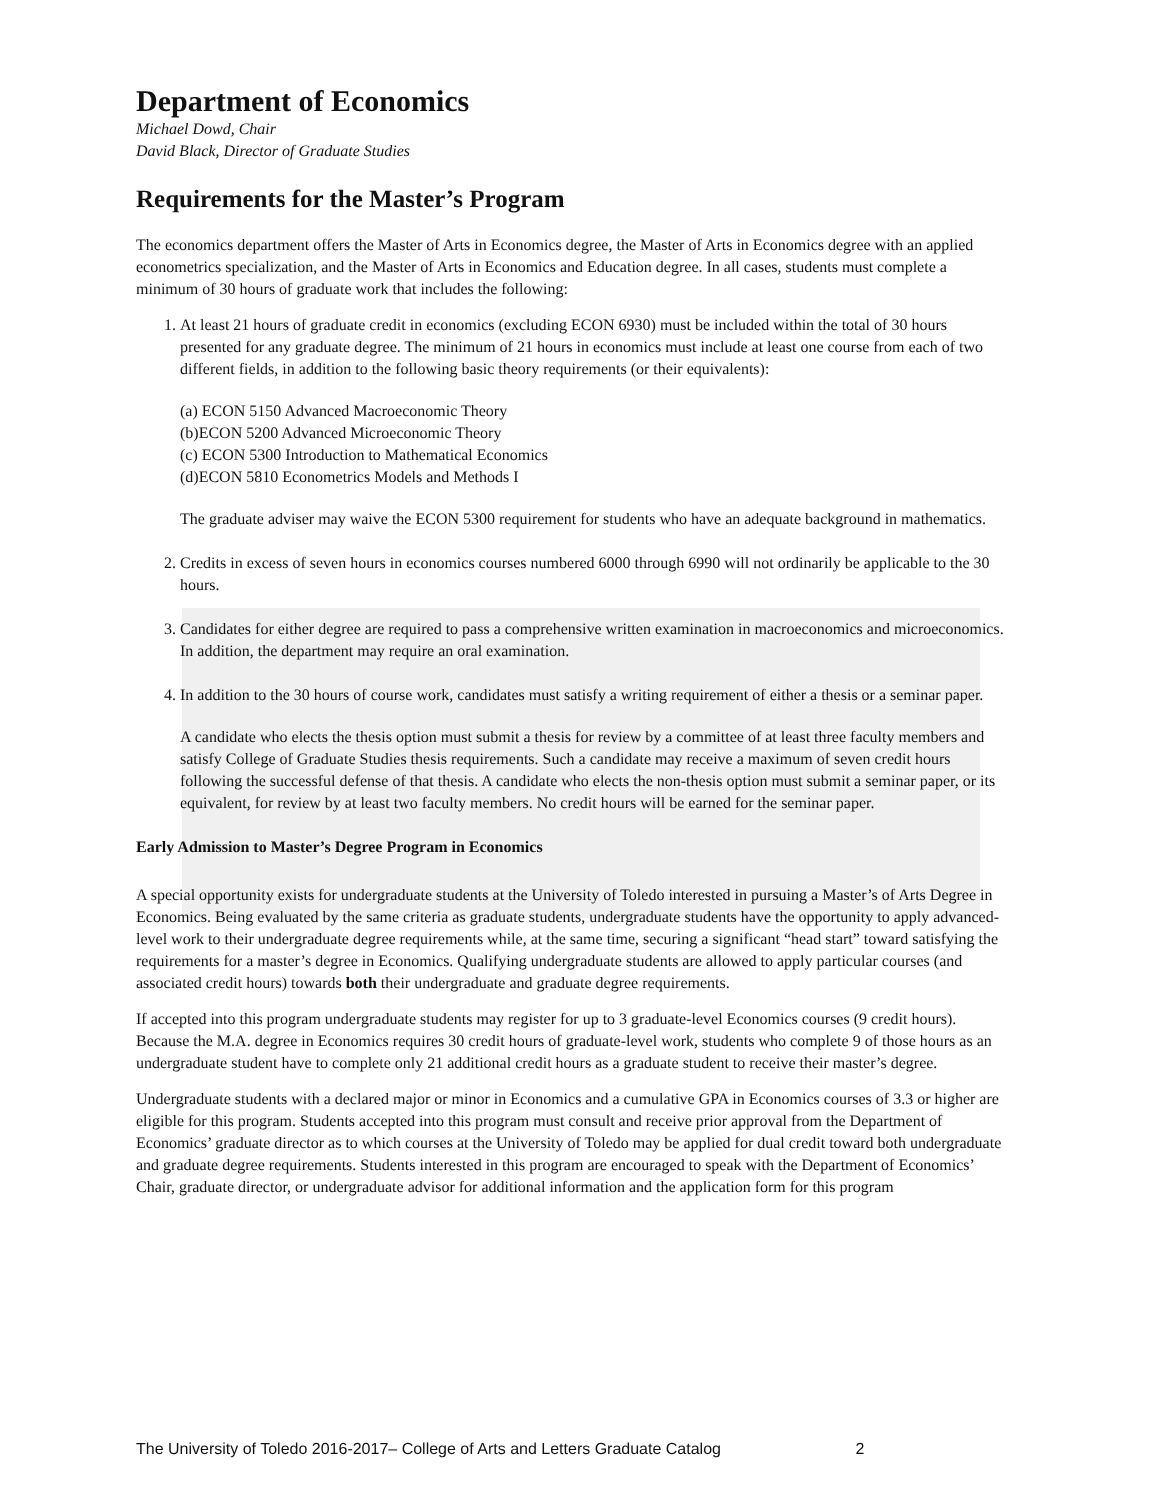Department of Economics
Michael Dowd, Chair
David Black, Director of Graduate Studies
Requirements for the Master’s Program
The economics department offers the Master of Arts in Economics degree, the Master of Arts in Economics degree with an applied econometrics specialization, and the Master of Arts in Economics and Education degree. In all cases, students must complete a minimum of 30 hours of graduate work that includes the following:
1. At least 21 hours of graduate credit in economics (excluding ECON 6930) must be included within the total of 30 hours presented for any graduate degree. The minimum of 21 hours in economics must include at least one course from each of two different fields, in addition to the following basic theory requirements (or their equivalents):
(a) ECON 5150 Advanced Macroeconomic Theory
(b)ECON 5200 Advanced Microeconomic Theory
(c) ECON 5300 Introduction to Mathematical Economics
(d)ECON 5810 Econometrics Models and Methods I
The graduate adviser may waive the ECON 5300 requirement for students who have an adequate background in mathematics.
2. Credits in excess of seven hours in economics courses numbered 6000 through 6990 will not ordinarily be applicable to the 30 hours.
3. Candidates for either degree are required to pass a comprehensive written examination in macroeconomics and microeconomics. In addition, the department may require an oral examination.
4. In addition to the 30 hours of course work, candidates must satisfy a writing requirement of either a thesis or a seminar paper.
A candidate who elects the thesis option must submit a thesis for review by a committee of at least three faculty members and satisfy College of Graduate Studies thesis requirements. Such a candidate may receive a maximum of seven credit hours following the successful defense of that thesis. A candidate who elects the non-thesis option must submit a seminar paper, or its equivalent, for review by at least two faculty members. No credit hours will be earned for the seminar paper.
Early Admission to Master’s Degree Program in Economics
A special opportunity exists for undergraduate students at the University of Toledo interested in pursuing a Master’s of Arts Degree in Economics. Being evaluated by the same criteria as graduate students, undergraduate students have the opportunity to apply advanced-level work to their undergraduate degree requirements while, at the same time, securing a significant “head start” toward satisfying the requirements for a master’s degree in Economics. Qualifying undergraduate students are allowed to apply particular courses (and associated credit hours) towards both their undergraduate and graduate degree requirements.
If accepted into this program undergraduate students may register for up to 3 graduate-level Economics courses (9 credit hours). Because the M.A. degree in Economics requires 30 credit hours of graduate-level work, students who complete 9 of those hours as an undergraduate student have to complete only 21 additional credit hours as a graduate student to receive their master’s degree.
Undergraduate students with a declared major or minor in Economics and a cumulative GPA in Economics courses of 3.3 or higher are eligible for this program. Students accepted into this program must consult and receive prior approval from the Department of Economics’ graduate director as to which courses at the University of Toledo may be applied for dual credit toward both undergraduate and graduate degree requirements. Students interested in this program are encouraged to speak with the Department of Economics’ Chair, graduate director, or undergraduate advisor for additional information and the application form for this program
The University of Toledo 2016-2017– College of Arts and Letters Graduate Catalog 2